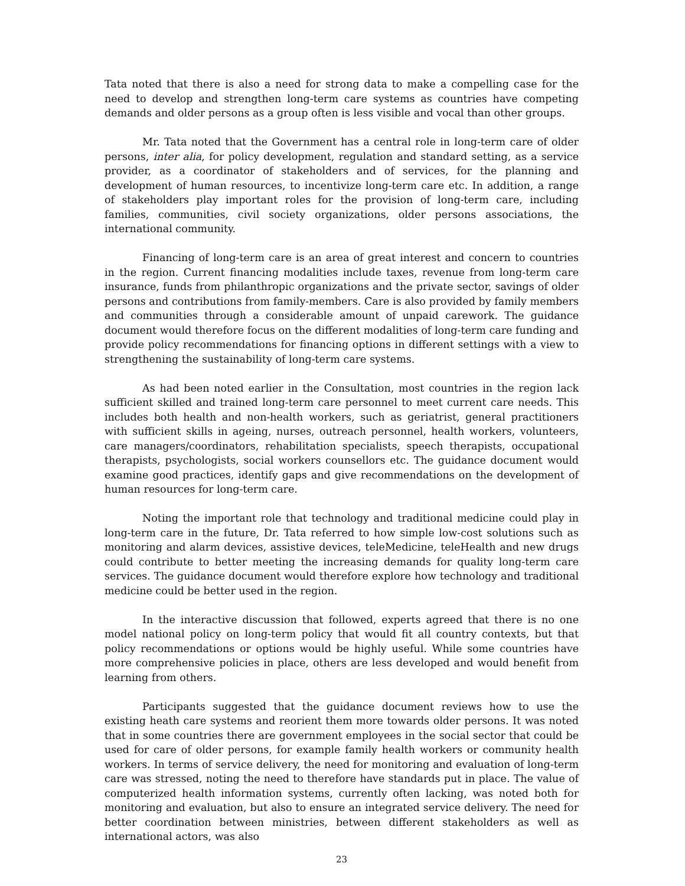Tata noted that there is also a need for strong data to make a compelling case for the need to develop and strengthen long-term care systems as countries have competing demands and older persons as a group often is less visible and vocal than other groups.
Mr. Tata noted that the Government has a central role in long-term care of older persons, inter alia, for policy development, regulation and standard setting, as a service provider, as a coordinator of stakeholders and of services, for the planning and development of human resources, to incentivize long-term care etc. In addition, a range of stakeholders play important roles for the provision of long-term care, including families, communities, civil society organizations, older persons associations, the international community.
Financing of long-term care is an area of great interest and concern to countries in the region. Current financing modalities include taxes, revenue from long-term care insurance, funds from philanthropic organizations and the private sector, savings of older persons and contributions from family-members. Care is also provided by family members and communities through a considerable amount of unpaid carework. The guidance document would therefore focus on the different modalities of long-term care funding and provide policy recommendations for financing options in different settings with a view to strengthening the sustainability of long-term care systems.
As had been noted earlier in the Consultation, most countries in the region lack sufficient skilled and trained long-term care personnel to meet current care needs. This includes both health and non-health workers, such as geriatrist, general practitioners with sufficient skills in ageing, nurses, outreach personnel, health workers, volunteers, care managers/coordinators, rehabilitation specialists, speech therapists, occupational therapists, psychologists, social workers counsellors etc. The guidance document would examine good practices, identify gaps and give recommendations on the development of human resources for long-term care.
Noting the important role that technology and traditional medicine could play in long-term care in the future, Dr. Tata referred to how simple low-cost solutions such as monitoring and alarm devices, assistive devices, teleMedicine, teleHealth and new drugs could contribute to better meeting the increasing demands for quality long-term care services. The guidance document would therefore explore how technology and traditional medicine could be better used in the region.
In the interactive discussion that followed, experts agreed that there is no one model national policy on long-term policy that would fit all country contexts, but that policy recommendations or options would be highly useful. While some countries have more comprehensive policies in place, others are less developed and would benefit from learning from others.
Participants suggested that the guidance document reviews how to use the existing heath care systems and reorient them more towards older persons. It was noted that in some countries there are government employees in the social sector that could be used for care of older persons, for example family health workers or community health workers. In terms of service delivery, the need for monitoring and evaluation of long-term care was stressed, noting the need to therefore have standards put in place. The value of computerized health information systems, currently often lacking, was noted both for monitoring and evaluation, but also to ensure an integrated service delivery. The need for better coordination between ministries, between different stakeholders as well as international actors, was also
23